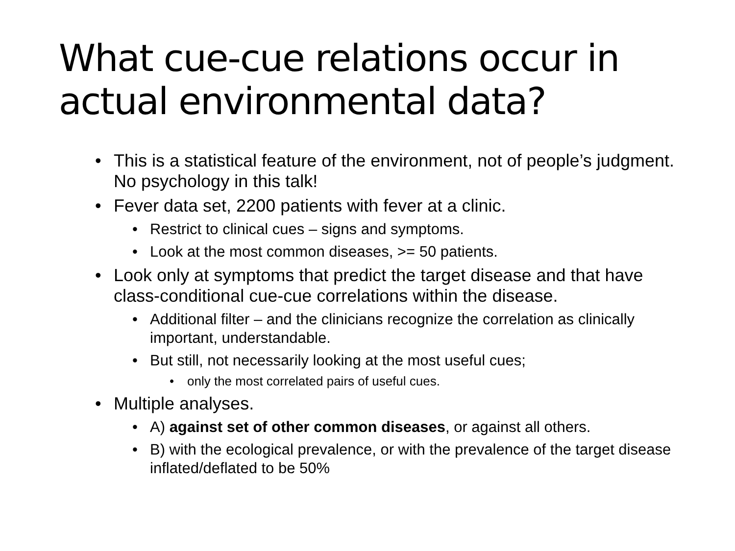What cue-cue relations occur in actual environmental data?
• This is a statistical feature of the environment, not of people’s judgment. No psychology in this talk!
• Fever data set, 2200 patients with fever at a clinic.
• Restrict to clinical cues – signs and symptoms.
• Look at the most common diseases, >= 50 patients.
• Look only at symptoms that predict the target disease and that have class-conditional cue-cue correlations within the disease.
• Additional filter – and the clinicians recognize the correlation as clinically important, understandable.
• But still, not necessarily looking at the most useful cues;
• only the most correlated pairs of useful cues.
• Multiple analyses.
• A) against set of other common diseases, or against all others.
• B) with the ecological prevalence, or with the prevalence of the target disease inflated/deflated to be 50%